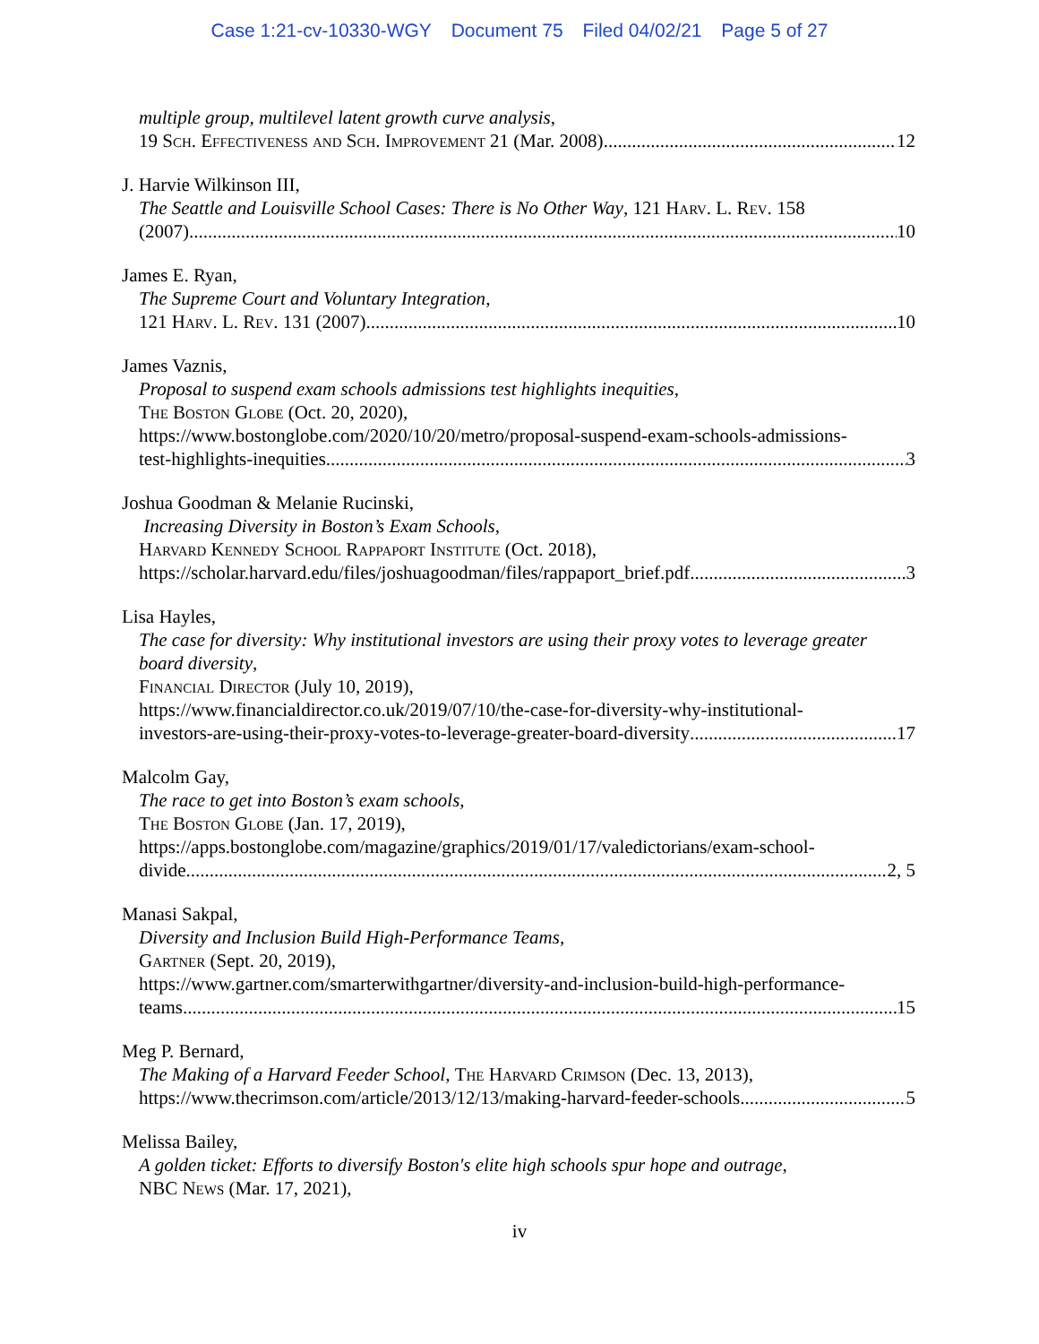Case 1:21-cv-10330-WGY Document 75 Filed 04/02/21 Page 5 of 27
multiple group, multilevel latent growth curve analysis,
19 Sch. Effectiveness and Sch. Improvement 21 (Mar. 2008) 12
J. Harvie Wilkinson III,
The Seattle and Louisville School Cases: There is No Other Way, 121 Harv. L. Rev. 158
(2007) 10
James E. Ryan,
The Supreme Court and Voluntary Integration,
121 Harv. L. Rev. 131 (2007) 10
James Vaznis,
Proposal to suspend exam schools admissions test highlights inequities,
The Boston Globe (Oct. 20, 2020),
https://www.bostonglobe.com/2020/10/20/metro/proposal-suspend-exam-schools-admissions-
test-highlights-inequities 3
Joshua Goodman & Melanie Rucinski,
Increasing Diversity in Boston’s Exam Schools,
Harvard Kennedy School Rappaport Institute (Oct. 2018),
https://scholar.harvard.edu/files/joshuagoodman/files/rappaport_brief.pdf 3
Lisa Hayles,
The case for diversity: Why institutional investors are using their proxy votes to leverage greater board diversity,
Financial Director (July 10, 2019),
https://www.financialdirector.co.uk/2019/07/10/the-case-for-diversity-why-institutional-
investors-are-using-their-proxy-votes-to-leverage-greater-board-diversity 17
Malcolm Gay,
The race to get into Boston’s exam schools,
The Boston Globe (Jan. 17, 2019),
https://apps.bostonglobe.com/magazine/graphics/2019/01/17/valedictorians/exam-school-
divide 2, 5
Manasi Sakpal,
Diversity and Inclusion Build High-Performance Teams,
Gartner (Sept. 20, 2019),
https://www.gartner.com/smarterwithgartner/diversity-and-inclusion-build-high-performance-
teams 15
Meg P. Bernard,
The Making of a Harvard Feeder School, The Harvard Crimson (Dec. 13, 2013),
https://www.thecrimson.com/article/2013/12/13/making-harvard-feeder-schools 5
Melissa Bailey,
A golden ticket: Efforts to diversify Boston's elite high schools spur hope and outrage,
NBC News (Mar. 17, 2021),
iv